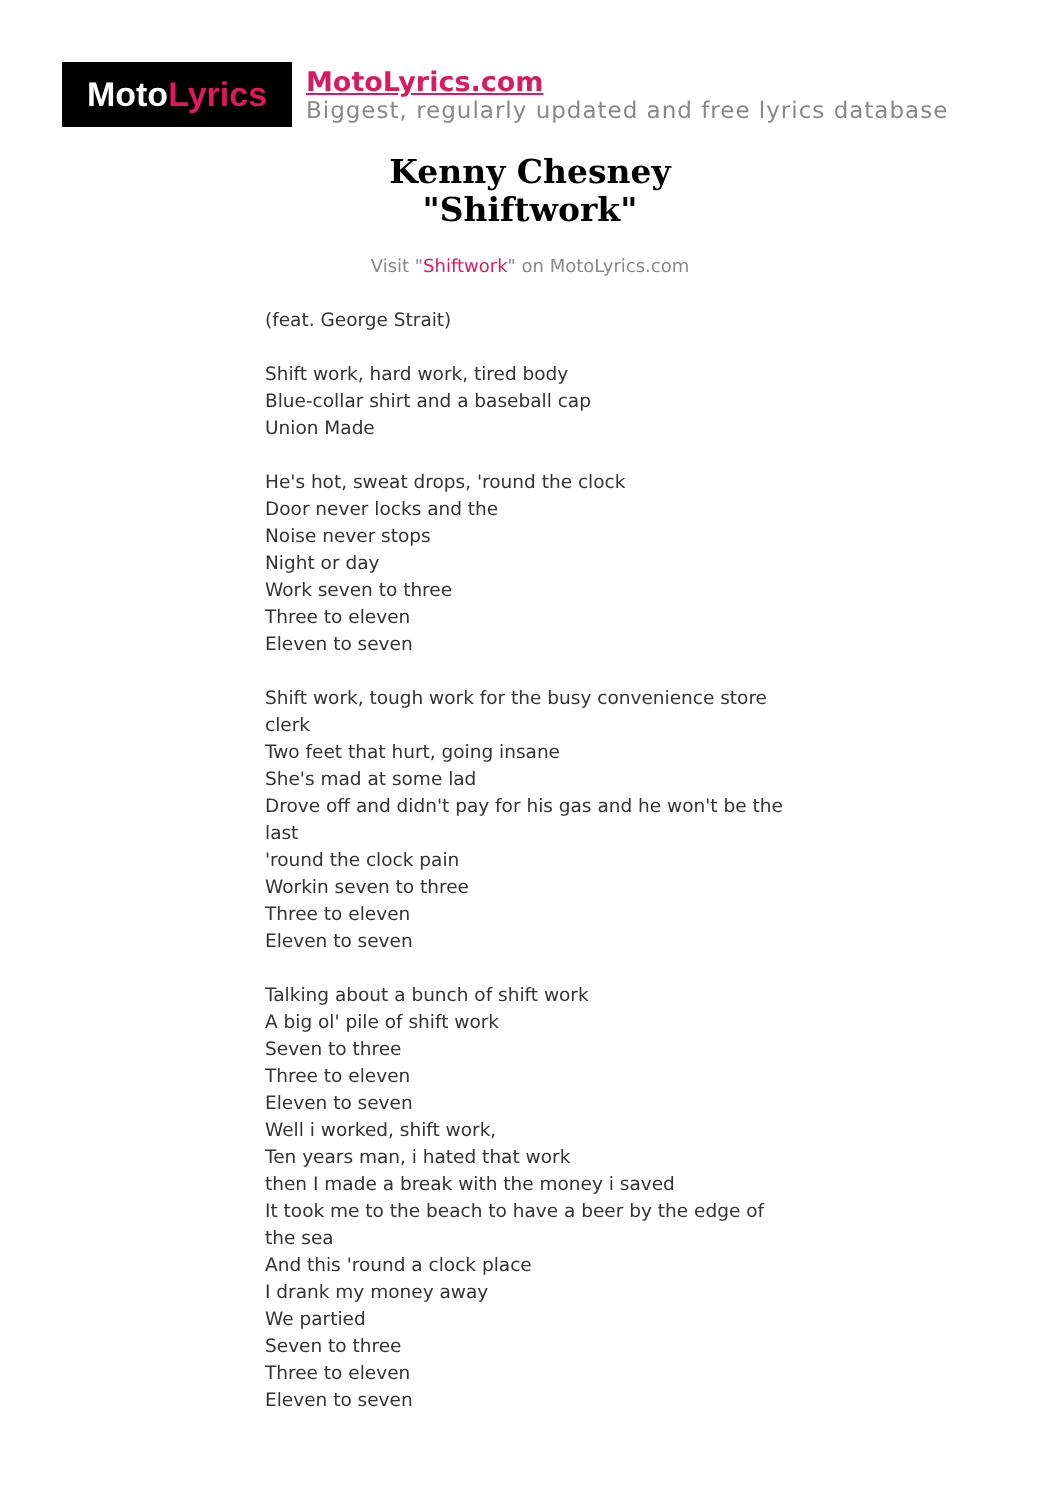Moto Lyrics
MotoLyrics.com
Biggest, regularly updated and free lyrics database
Kenny Chesney
"Shiftwork"
Visit "Shiftwork" on MotoLyrics.com
(feat. George Strait)
Shift work, hard work, tired body
Blue-collar shirt and a baseball cap
Union Made
He's hot, sweat drops, 'round the clock
Door never locks and the
Noise never stops
Night or day
Work seven to three
Three to eleven
Eleven to seven
Shift work, tough work for the busy convenience store clerk
Two feet that hurt, going insane
She's mad at some lad
Drove off and didn't pay for his gas and he won't be the last
'round the clock pain
Workin seven to three
Three to eleven
Eleven to seven
Talking about a bunch of shift work
A big ol' pile of shift work
Seven to three
Three to eleven
Eleven to seven
Well i worked, shift work,
Ten years man, i hated that work
then I made a break with the money i saved
It took me to the beach to have a beer by the edge of the sea
And this 'round a clock place
I drank my money away
We partied
Seven to three
Three to eleven
Eleven to seven